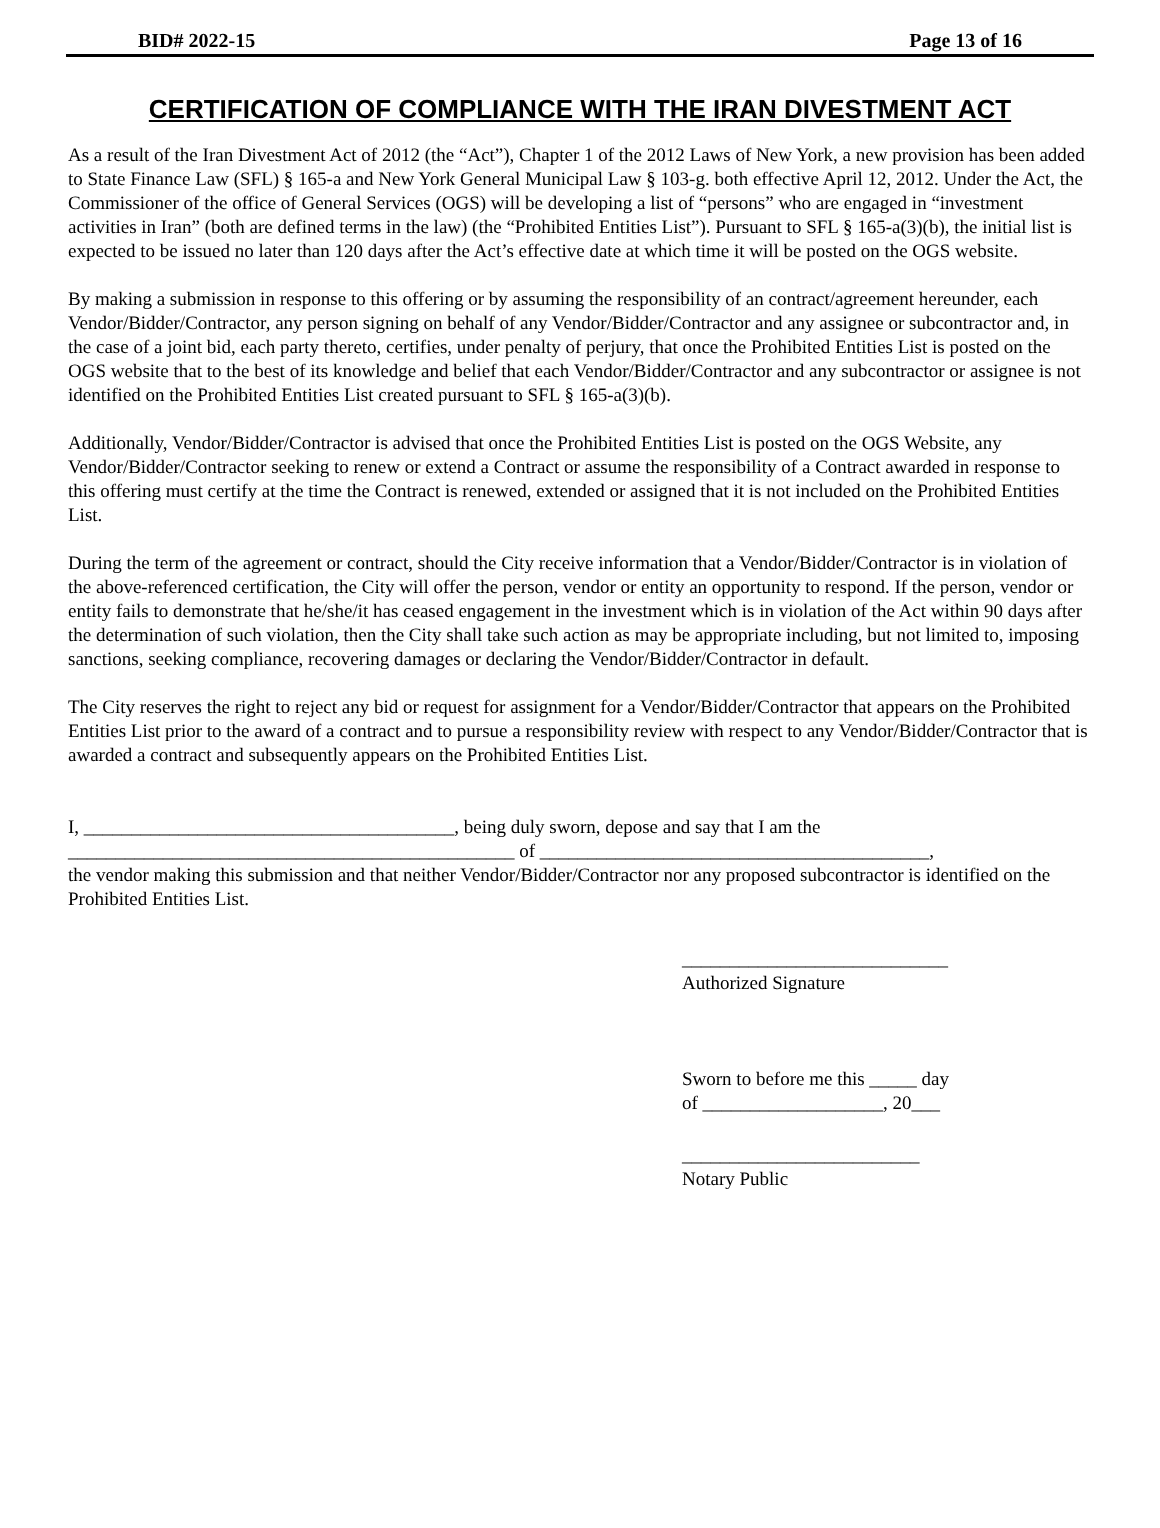BID# 2022-15 Page 13 of 16
CERTIFICATION OF COMPLIANCE WITH THE IRAN DIVESTMENT ACT
As a result of the Iran Divestment Act of 2012 (the “Act”), Chapter 1 of the 2012 Laws of New York, a new provision has been added to State Finance Law (SFL) § 165-a and New York General Municipal Law § 103-g. both effective April 12, 2012. Under the Act, the Commissioner of the office of General Services (OGS) will be developing a list of “persons” who are engaged in “investment activities in Iran” (both are defined terms in the law) (the “Prohibited Entities List”). Pursuant to SFL § 165-a(3)(b), the initial list is expected to be issued no later than 120 days after the Act’s effective date at which time it will be posted on the OGS website.
By making a submission in response to this offering or by assuming the responsibility of an contract/agreement hereunder, each Vendor/Bidder/Contractor, any person signing on behalf of any Vendor/Bidder/Contractor and any assignee or subcontractor and, in the case of a joint bid, each party thereto, certifies, under penalty of perjury, that once the Prohibited Entities List is posted on the OGS website that to the best of its knowledge and belief that each Vendor/Bidder/Contractor and any subcontractor or assignee is not identified on the Prohibited Entities List created pursuant to SFL § 165-a(3)(b).
Additionally, Vendor/Bidder/Contractor is advised that once the Prohibited Entities List is posted on the OGS Website, any Vendor/Bidder/Contractor seeking to renew or extend a Contract or assume the responsibility of a Contract awarded in response to this offering must certify at the time the Contract is renewed, extended or assigned that it is not included on the Prohibited Entities List.
During the term of the agreement or contract, should the City receive information that a Vendor/Bidder/Contractor is in violation of the above-referenced certification, the City will offer the person, vendor or entity an opportunity to respond. If the person, vendor or entity fails to demonstrate that he/she/it has ceased engagement in the investment which is in violation of the Act within 90 days after the determination of such violation, then the City shall take such action as may be appropriate including, but not limited to, imposing sanctions, seeking compliance, recovering damages or declaring the Vendor/Bidder/Contractor in default.
The City reserves the right to reject any bid or request for assignment for a Vendor/Bidder/Contractor that appears on the Prohibited Entities List prior to the award of a contract and to pursue a responsibility review with respect to any Vendor/Bidder/Contractor that is awarded a contract and subsequently appears on the Prohibited Entities List.
I, _______________________________________, being duly sworn, depose and say that I am the
_______________________________________________ of _________________________________________,
the vendor making this submission and that neither Vendor/Bidder/Contractor nor any proposed subcontractor is identified on the Prohibited Entities List.
____________________________
Authorized Signature
Sworn to before me this _____ day
of ___________________, 20___
_________________________
Notary Public